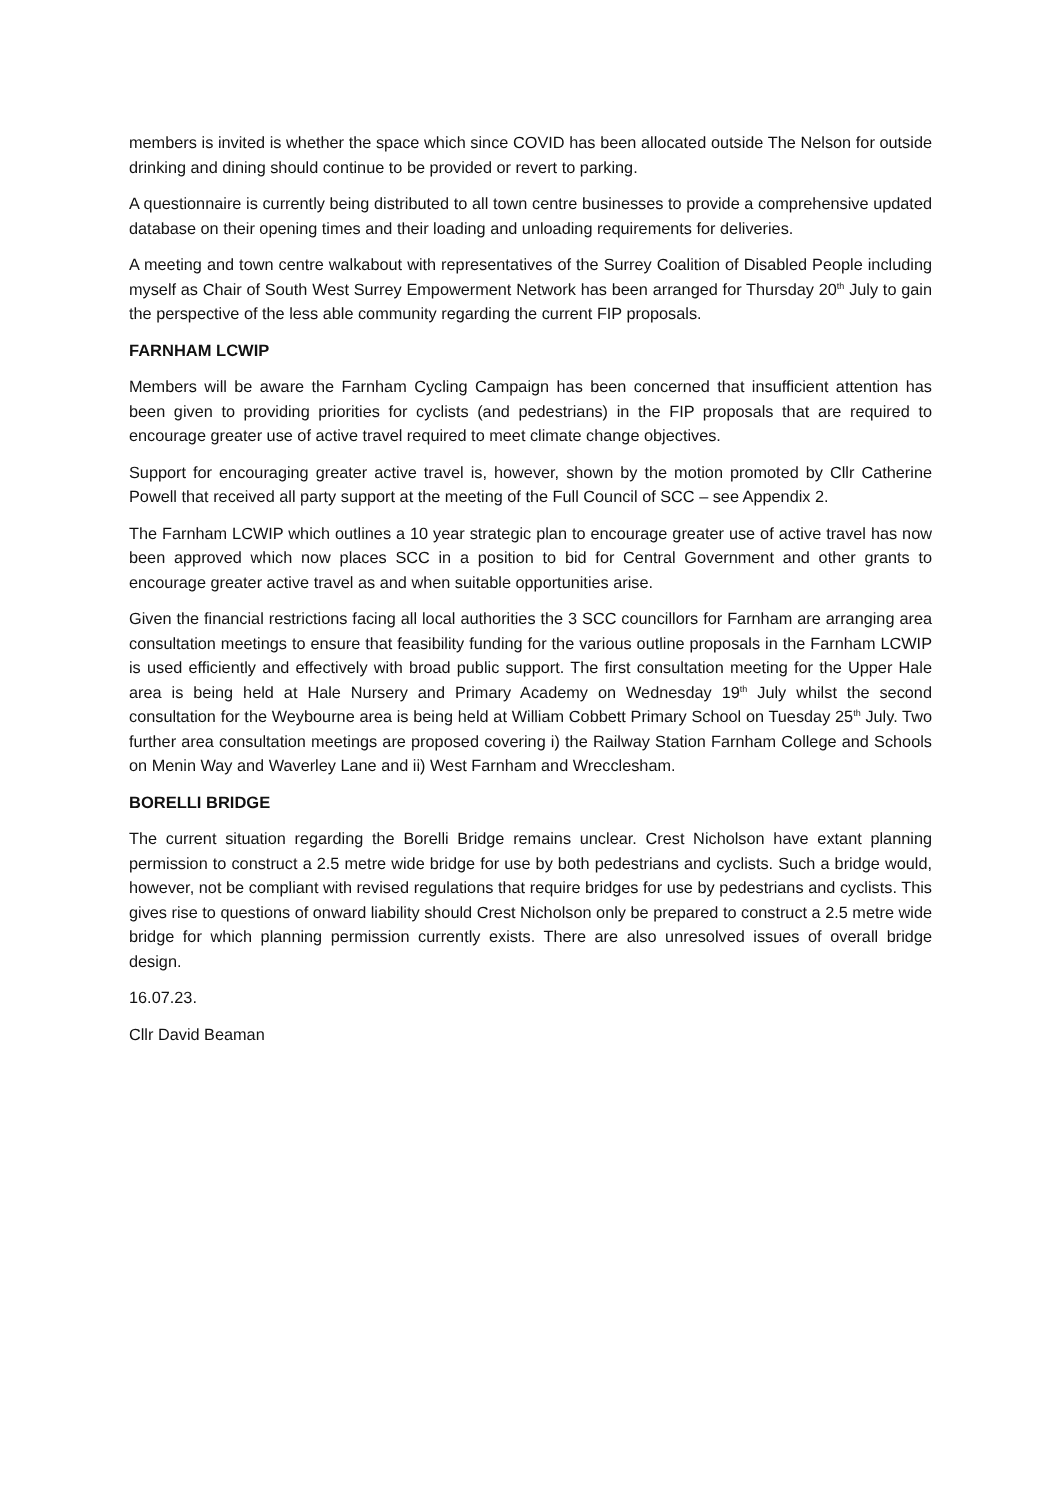members is invited is whether the space which since COVID has been allocated outside The Nelson for outside drinking and dining should continue to be provided or revert to parking.
A questionnaire is currently being distributed to all town centre businesses to provide a comprehensive updated database on their opening times and their loading and unloading requirements for deliveries.
A meeting and town centre walkabout with representatives of the Surrey Coalition of Disabled People including myself as Chair of South West Surrey Empowerment Network has been arranged for Thursday 20<sup>th</sup> July to gain the perspective of the less able community regarding the current FIP proposals.
FARNHAM LCWIP
Members will be aware the Farnham Cycling Campaign has been concerned that insufficient attention has been given to providing priorities for cyclists (and pedestrians) in the FIP proposals that are required to encourage greater use of active travel required to meet climate change objectives.
Support for encouraging greater active travel is, however, shown by the motion promoted by Cllr Catherine Powell that received all party support at the meeting of the Full Council of SCC – see Appendix 2.
The Farnham LCWIP which outlines a 10 year strategic plan to encourage greater use of active travel has now been approved which now places SCC in a position to bid for Central Government and other grants to encourage greater active travel as and when suitable opportunities arise.
Given the financial restrictions facing all local authorities the 3 SCC councillors for Farnham are arranging area consultation meetings to ensure that feasibility funding for the various outline proposals in the Farnham LCWIP is used efficiently and effectively with broad public support. The first consultation meeting for the Upper Hale area is being held at Hale Nursery and Primary Academy on Wednesday 19<sup>th</sup> July whilst the second consultation for the Weybourne area is being held at William Cobbett Primary School on Tuesday 25<sup>th</sup> July. Two further area consultation meetings are proposed covering i) the Railway Station Farnham College and Schools on Menin Way and Waverley Lane and ii) West Farnham and Wrecclesham.
BORELLI BRIDGE
The current situation regarding the Borelli Bridge remains unclear. Crest Nicholson have extant planning permission to construct a 2.5 metre wide bridge for use by both pedestrians and cyclists. Such a bridge would, however, not be compliant with revised regulations that require bridges for use by pedestrians and cyclists. This gives rise to questions of onward liability should Crest Nicholson only be prepared to construct a 2.5 metre wide bridge for which planning permission currently exists. There are also unresolved issues of overall bridge design.
16.07.23.
Cllr David Beaman